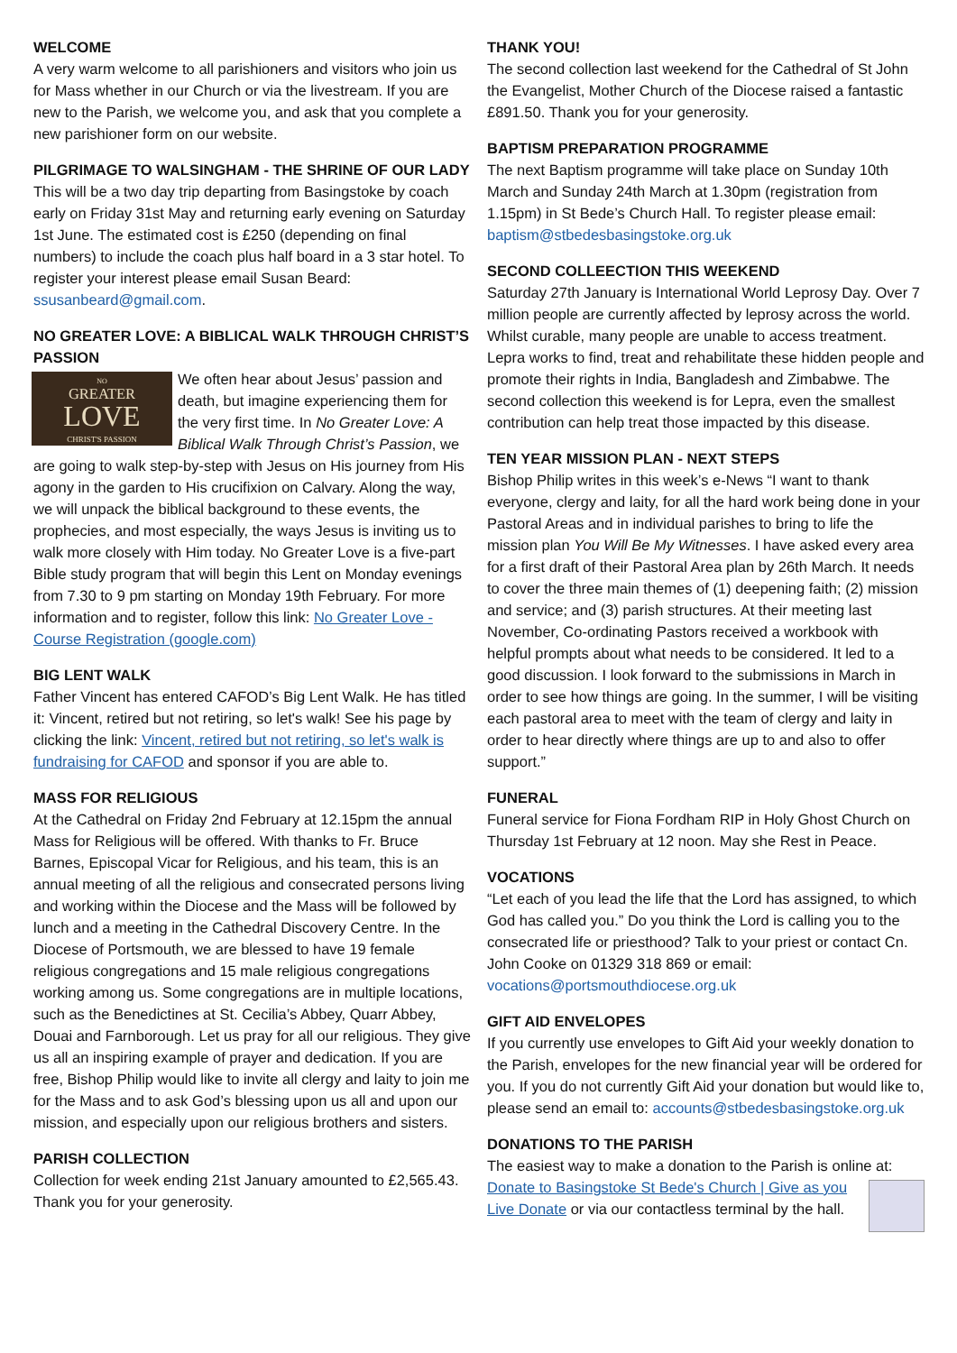WELCOME
A very warm welcome to all parishioners and visitors who join us for Mass whether in our Church or via the livestream. If you are new to the Parish, we welcome you, and ask that you complete a new parishioner form on our website.
PILGRIMAGE TO WALSINGHAM - THE SHRINE OF OUR LADY
This will be a two day trip departing from Basingstoke by coach early on Friday 31st May and returning early evening on Saturday 1st June. The estimated cost is £250 (depending on final numbers) to include the coach plus half board in a 3 star hotel. To register your interest please email Susan Beard: ssusanbeard@gmail.com.
NO GREATER LOVE: A BIBLICAL WALK THROUGH CHRIST’S PASSION
NO
GREATER
LOVE
CHRIST'S PASSION We often hear about Jesus’ passion and death, but imagine experiencing them for the very first time. In No Greater Love: A Biblical Walk Through Christ’s Passion, we are going to walk step-by-step with Jesus on His journey from His agony in the garden to His crucifixion on Calvary. Along the way, we will unpack the biblical background to these events, the prophecies, and most especially, the ways Jesus is inviting us to walk more closely with Him today. No Greater Love is a five-part Bible study program that will begin this Lent on Monday evenings from 7.30 to 9 pm starting on Monday 19th February. For more information and to register, follow this link: No Greater Love - Course Registration (google.com)
BIG LENT WALK
Father Vincent has entered CAFOD’s Big Lent Walk. He has titled it: Vincent, retired but not retiring, so let's walk! See his page by clicking the link: Vincent, retired but not retiring, so let's walk is fundraising for CAFOD and sponsor if you are able to.
MASS FOR RELIGIOUS
At the Cathedral on Friday 2nd February at 12.15pm the annual Mass for Religious will be offered. With thanks to Fr. Bruce Barnes, Episcopal Vicar for Religious, and his team, this is an annual meeting of all the religious and consecrated persons living and working within the Diocese and the Mass will be followed by lunch and a meeting in the Cathedral Discovery Centre. In the Diocese of Portsmouth, we are blessed to have 19 female religious congregations and 15 male religious congregations working among us. Some congregations are in multiple locations, such as the Benedictines at St. Cecilia’s Abbey, Quarr Abbey, Douai and Farnborough. Let us pray for all our religious. They give us all an inspiring example of prayer and dedication. If you are free, Bishop Philip would like to invite all clergy and laity to join me for the Mass and to ask God’s blessing upon us all and upon our mission, and especially upon our religious brothers and sisters.
PARISH COLLECTION
Collection for week ending 21st January amounted to £2,565.43. Thank you for your generosity.
THANK YOU!
The second collection last weekend for the Cathedral of St John the Evangelist, Mother Church of the Diocese raised a fantastic £891.50. Thank you for your generosity.
BAPTISM PREPARATION PROGRAMME
The next Baptism programme will take place on Sunday 10th March and Sunday 24th March at 1.30pm (registration from 1.15pm) in St Bede’s Church Hall. To register please email: baptism@stbedesbasingstoke.org.uk
SECOND COLLEECTION THIS WEEKEND
Saturday 27th January is International World Leprosy Day. Over 7 million people are currently affected by leprosy across the world. Whilst curable, many people are unable to access treatment. Lepra works to find, treat and rehabilitate these hidden people and promote their rights in India, Bangladesh and Zimbabwe. The second collection this weekend is for Lepra, even the smallest contribution can help treat those impacted by this disease.
TEN YEAR MISSION PLAN - NEXT STEPS
Bishop Philip writes in this week’s e-News “I want to thank everyone, clergy and laity, for all the hard work being done in your Pastoral Areas and in individual parishes to bring to life the mission plan You Will Be My Witnesses. I have asked every area for a first draft of their Pastoral Area plan by 26th March. It needs to cover the three main themes of (1) deepening faith; (2) mission and service; and (3) parish structures. At their meeting last November, Co-ordinating Pastors received a workbook with helpful prompts about what needs to be considered. It led to a good discussion. I look forward to the submissions in March in order to see how things are going. In the summer, I will be visiting each pastoral area to meet with the team of clergy and laity in order to hear directly where things are up to and also to offer support.”
FUNERAL
Funeral service for Fiona Fordham RIP in Holy Ghost Church on Thursday 1st February at 12 noon. May she Rest in Peace.
VOCATIONS
“Let each of you lead the life that the Lord has assigned, to which God has called you.” Do you think the Lord is calling you to the consecrated life or priesthood? Talk to your priest or contact Cn. John Cooke on 01329 318 869 or email: vocations@portsmouthdiocese.org.uk
GIFT AID ENVELOPES
If you currently use envelopes to Gift Aid your weekly donation to the Parish, envelopes for the new financial year will be ordered for you. If you do not currently Gift Aid your donation but would like to, please send an email to: accounts@stbedesbasingstoke.org.uk
DONATIONS TO THE PARISH
The easiest way to make a donation to the Parish is online at: Donate to Basingstoke St Bede's Church | Give as you Live Donate or via our contactless terminal by the hall.